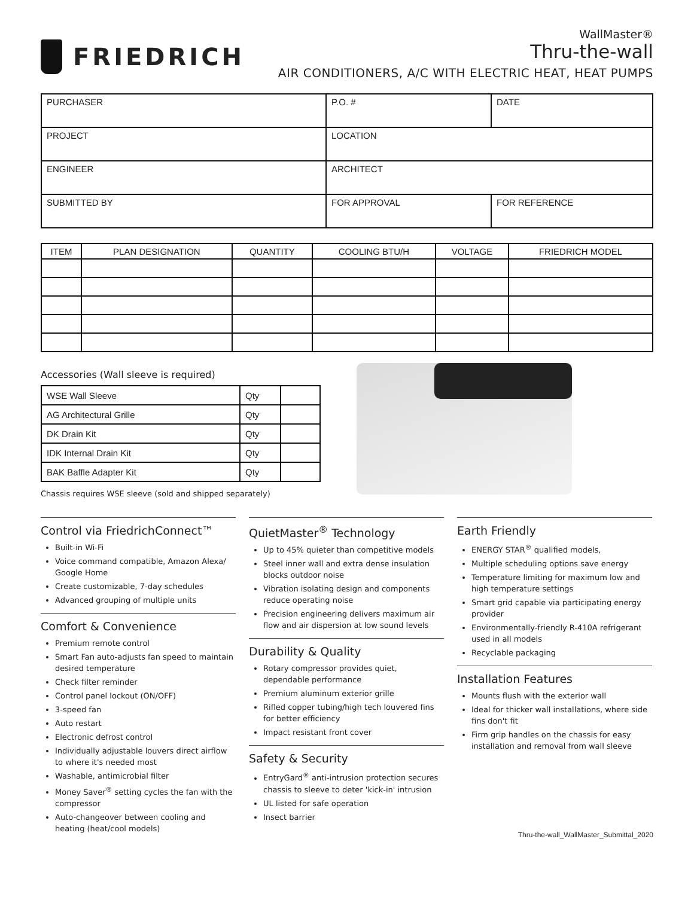FRIEDRICH
WallMaster®
Thru-the-wall
AIR CONDITIONERS, A/C WITH ELECTRIC HEAT, HEAT PUMPS
| PURCHASER | P.O. # | DATE |
| PROJECT | LOCATION | |
| ENGINEER | ARCHITECT | |
| SUBMITTED BY | FOR APPROVAL | FOR REFERENCE |
| ITEM | PLAN DESIGNATION | QUANTITY | COOLING BTU/H | VOLTAGE | FRIEDRICH MODEL |
| --- | --- | --- | --- | --- | --- |
Accessories (Wall sleeve is required)
| WSE Wall Sleeve | Qty | |
| AG Architectural Grille | Qty | |
| DK Drain Kit | Qty | |
| IDK Internal Drain Kit | Qty | |
| BAK Baffle Adapter Kit | Qty | |
Chassis requires WSE sleeve (sold and shipped separately)
Control via FriedrichConnect™
Built-in Wi-Fi
Voice command compatible, Amazon Alexa/ Google Home
Create customizable, 7-day schedules
Advanced grouping of multiple units
Comfort & Convenience
Premium remote control
Smart Fan auto-adjusts fan speed to maintain desired temperature
Check filter reminder
Control panel lockout (ON/OFF)
3-speed fan
Auto restart
Electronic defrost control
Individually adjustable louvers direct airflow to where it's needed most
Washable, antimicrobial filter
Money Saver<sup>®</sup> setting cycles the fan with the compressor
Auto-changeover between cooling and heating (heat/cool models)
QuietMaster<sup>®</sup> Technology
Up to 45% quieter than competitive models
Steel inner wall and extra dense insulation blocks outdoor noise
Vibration isolating design and components reduce operating noise
Precision engineering delivers maximum air flow and air dispersion at low sound levels
Durability & Quality
Rotary compressor provides quiet, dependable performance
Premium aluminum exterior grille
Rifled copper tubing/high tech louvered fins for better efficiency
Impact resistant front cover
Safety & Security
EntryGard<sup>®</sup> anti-intrusion protection secures chassis to sleeve to deter 'kick-in' intrusion
UL listed for safe operation
Insect barrier
Earth Friendly
ENERGY STAR<sup>®</sup> qualified models,
Multiple scheduling options save energy
Temperature limiting for maximum low and high temperature settings
Smart grid capable via participating energy provider
Environmentally-friendly R-410A refrigerant used in all models
Recyclable packaging
Installation Features
Mounts flush with the exterior wall
Ideal for thicker wall installations, where side fins don't fit
Firm grip handles on the chassis for easy installation and removal from wall sleeve
Thru-the-wall_WallMaster_Submittal_2020